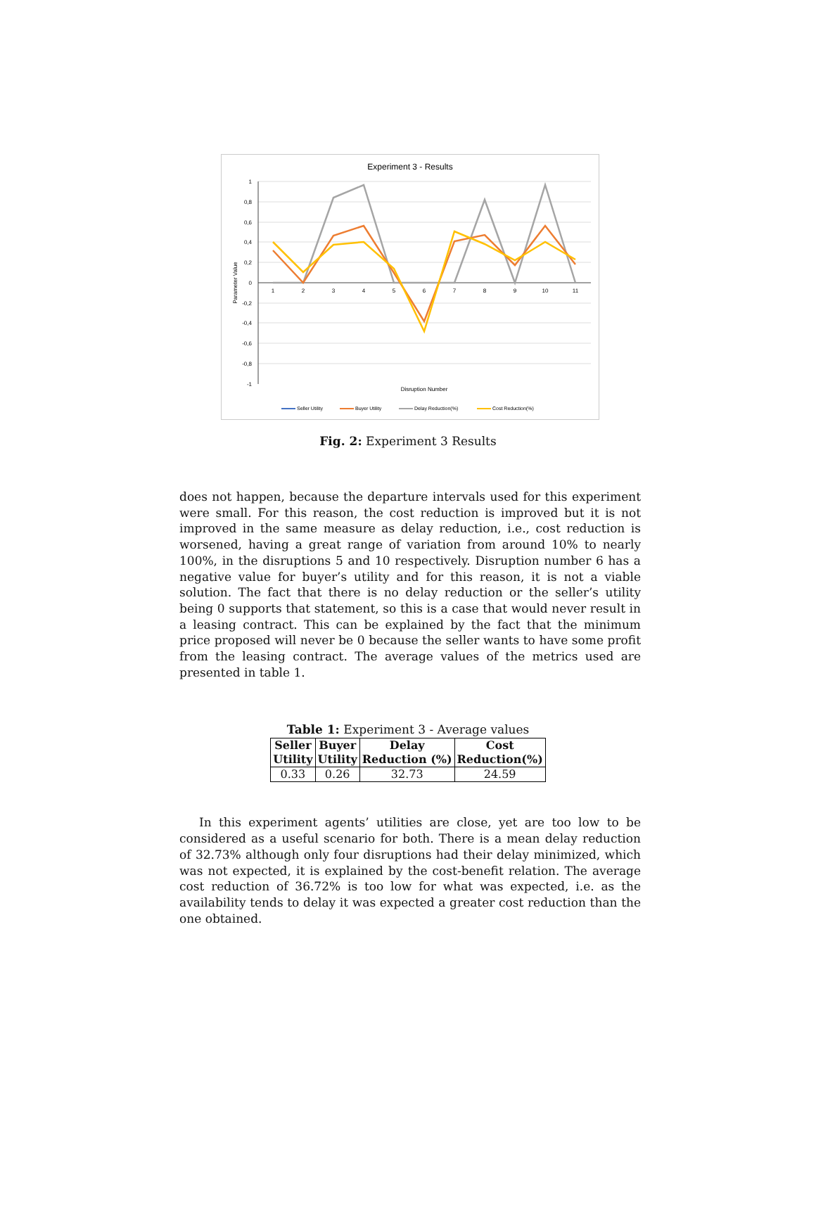Experiment 3 - Results
1
0,8
0,6
0,4
0,2
0
-0,2
-0,4
-0,6
-0,8
-1
1
2
3
4
5
6
7
8
9
10
11
Disruption Number
Parameter Value
Seller Utility
Buyer Utility
Delay Reduction(%)
Cost Reduction(%)
Fig. 2: Experiment 3 Results
does not happen, because the departure intervals used for this experiment were small. For this reason, the cost reduction is improved but it is not improved in the same measure as delay reduction, i.e., cost reduction is worsened, having a great range of variation from around 10% to nearly 100%, in the disruptions 5 and 10 respectively. Disruption number 6 has a negative value for buyer’s utility and for this reason, it is not a viable solution. The fact that there is no delay reduction or the seller’s utility being 0 supports that statement, so this is a case that would never result in a leasing contract. This can be explained by the fact that the minimum price proposed will never be 0 because the seller wants to have some profit from the leasing contract. The average values of the metrics used are presented in table 1.
Table 1: Experiment 3 - Average values
| Seller Utility | Buyer Utility | Delay Reduction (%) | Cost Reduction(%) |
| --- | --- | --- | --- |
| 0.33 | 0.26 | 32.73 | 24.59 |
In this experiment agents’ utilities are close, yet are too low to be considered as a useful scenario for both. There is a mean delay reduction of 32.73% although only four disruptions had their delay minimized, which was not expected, it is explained by the cost-benefit relation. The average cost reduction of 36.72% is too low for what was expected, i.e. as the availability tends to delay it was expected a greater cost reduction than the one obtained.